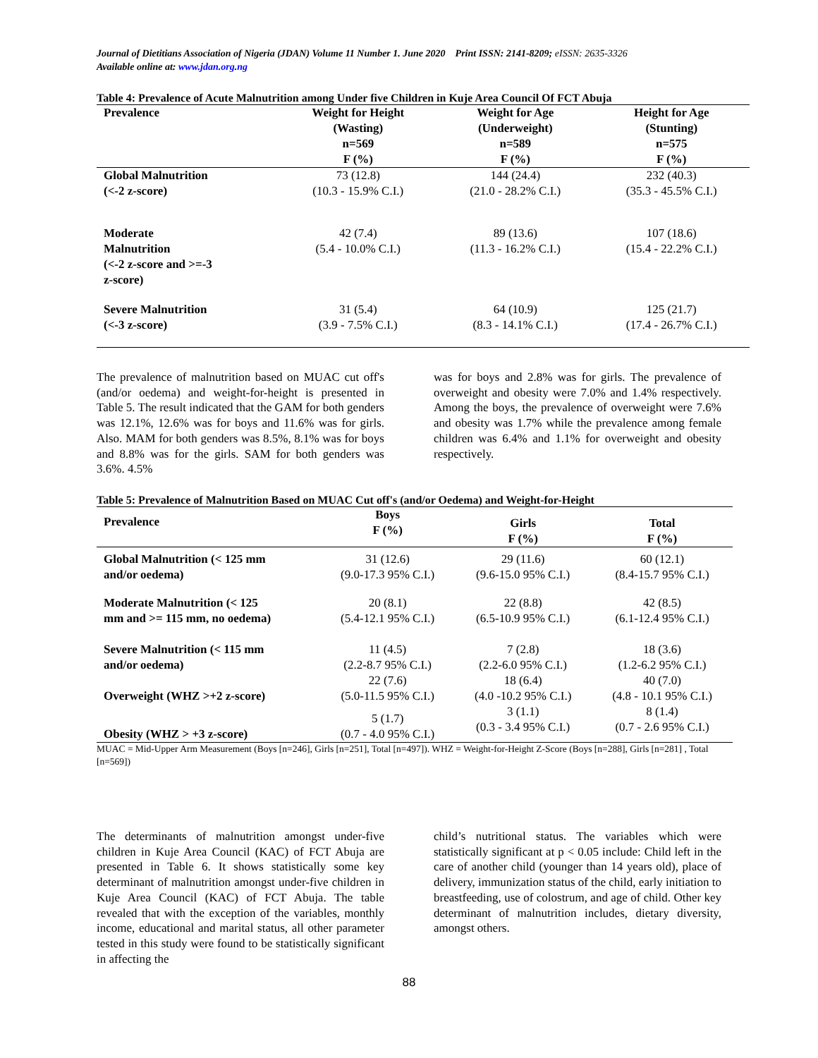Journal of Dietitians Association of Nigeria (JDAN) Volume 11 Number 1. June 2020 Print ISSN: 2141-8209; eISSN: 2635-3326
Available online at: www.jdan.org.ng
Table 4: Prevalence of Acute Malnutrition among Under five Children in Kuje Area Council Of FCT Abuja
| Prevalence | Weight for Height (Wasting) n=569 F (%) | Weight for Age (Underweight) n=589 F (%) | Height for Age (Stunting) n=575 F (%) |
| --- | --- | --- | --- |
| Global Malnutrition (<-2 z-score) | 73 (12.8) (10.3 - 15.9% C.I.) | 144 (24.4) (21.0 - 28.2% C.I.) | 232 (40.3) (35.3 - 45.5% C.I.) |
| Moderate Malnutrition (<-2 z-score and >=-3 z-score) | 42 (7.4) (5.4 - 10.0% C.I.) | 89 (13.6) (11.3 - 16.2% C.I.) | 107 (18.6) (15.4 - 22.2% C.I.) |
| Severe Malnutrition (<-3 z-score) | 31 (5.4) (3.9 - 7.5% C.I.) | 64 (10.9) (8.3 - 14.1% C.I.) | 125 (21.7) (17.4 - 26.7% C.I.) |
The prevalence of malnutrition based on MUAC cut off's (and/or oedema) and weight-for-height is presented in Table 5. The result indicated that the GAM for both genders was 12.1%, 12.6% was for boys and 11.6% was for girls. Also. MAM for both genders was 8.5%, 8.1% was for boys and 8.8% was for the girls. SAM for both genders was 3.6%. 4.5%
was for boys and 2.8% was for girls. The prevalence of overweight and obesity were 7.0% and 1.4% respectively. Among the boys, the prevalence of overweight were 7.6% and obesity was 1.7% while the prevalence among female children was 6.4% and 1.1% for overweight and obesity respectively.
Table 5: Prevalence of Malnutrition Based on MUAC Cut off's (and/or Oedema) and Weight-for-Height
| Prevalence | Boys F (%) | Girls F (%) | Total F (%) |
| --- | --- | --- | --- |
| Global Malnutrition (< 125 mm and/or oedema) | 31 (12.6) (9.0-17.3 95% C.I.) | 29 (11.6) (9.6-15.0 95% C.I.) | 60 (12.1) (8.4-15.7 95% C.I.) |
| Moderate Malnutrition (< 125 mm and >= 115 mm, no oedema) | 20 (8.1) (5.4-12.1 95% C.I.) | 22 (8.8) (6.5-10.9 95% C.I.) | 42 (8.5) (6.1-12.4 95% C.I.) |
| Severe Malnutrition (< 115 mm and/or oedema) | 11 (4.5) (2.2-8.7 95% C.I.) | 7 (2.8) (2.2-6.0 95% C.I.) | 18 (3.6) (1.2-6.2 95% C.I.) |
| Overweight (WHZ >+2 z-score) | 22 (7.6) (5.0-11.5 95% C.I.) | 18 (6.4) (4.0 -10.2 95% C.I.) | 40 (7.0) (4.8 - 10.1 95% C.I.) |
| Obesity (WHZ > +3 z-score) | 5 (1.7) (0.7 - 4.0 95% C.I.) | 3 (1.1) (0.3 - 3.4 95% C.I.) | 8 (1.4) (0.7 - 2.6 95% C.I.) |
MUAC = Mid-Upper Arm Measurement (Boys [n=246], Girls [n=251], Total [n=497]). WHZ = Weight-for-Height Z-Score (Boys [n=288], Girls [n=281] , Total [n=569])
The determinants of malnutrition amongst under-five children in Kuje Area Council (KAC) of FCT Abuja are presented in Table 6. It shows statistically some key determinant of malnutrition amongst under-five children in Kuje Area Council (KAC) of FCT Abuja. The table revealed that with the exception of the variables, monthly income, educational and marital status, all other parameter tested in this study were found to be statistically significant in affecting the
child’s nutritional status. The variables which were statistically significant at p < 0.05 include: Child left in the care of another child (younger than 14 years old), place of delivery, immunization status of the child, early initiation to breastfeeding, use of colostrum, and age of child. Other key determinant of malnutrition includes, dietary diversity, amongst others.
88